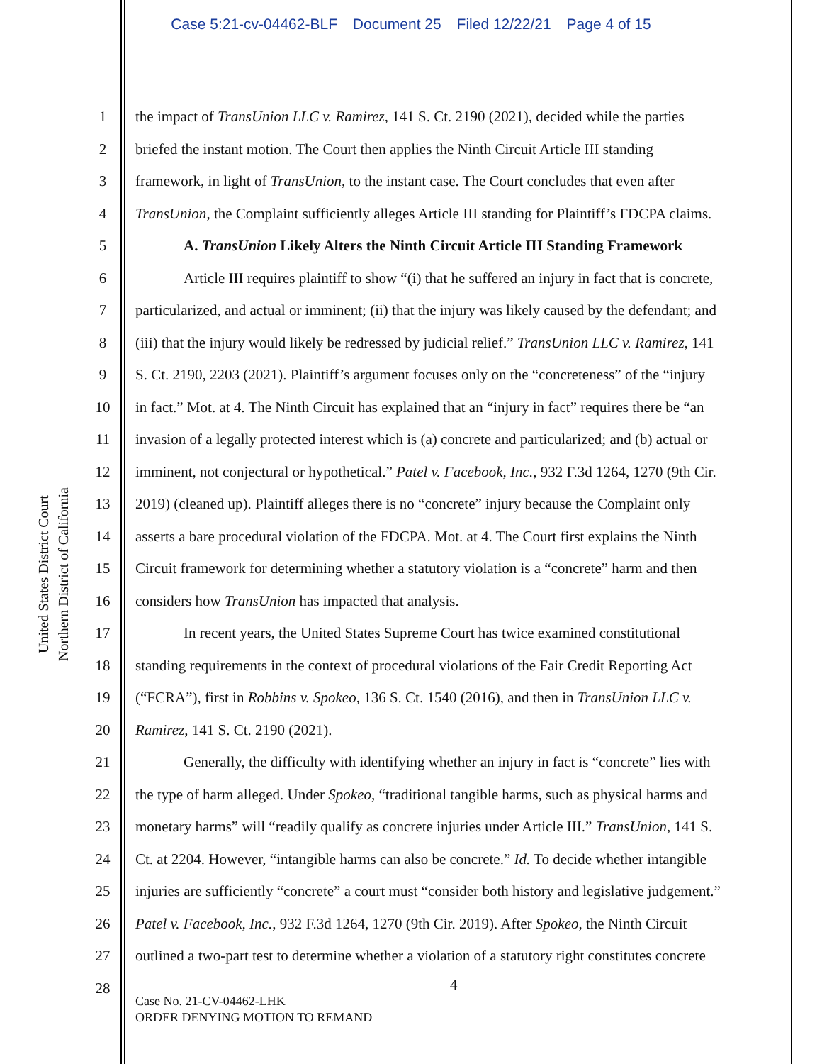Case 5:21-cv-04462-BLF Document 25 Filed 12/22/21 Page 4 of 15
United States District Court
Northern District of California
1 the impact of TransUnion LLC v. Ramirez, 141 S. Ct. 2190 (2021), decided while the parties
2 briefed the instant motion. The Court then applies the Ninth Circuit Article III standing
3 framework, in light of TransUnion, to the instant case. The Court concludes that even after
4 TransUnion, the Complaint sufficiently alleges Article III standing for Plaintiff’s FDCPA claims.
5 A. TransUnion Likely Alters the Ninth Circuit Article III Standing Framework
6 Article III requires plaintiff to show “(i) that he suffered an injury in fact that is concrete,
7 particularized, and actual or imminent; (ii) that the injury was likely caused by the defendant; and
8 (iii) that the injury would likely be redressed by judicial relief.” TransUnion LLC v. Ramirez, 141
9 S. Ct. 2190, 2203 (2021). Plaintiff’s argument focuses only on the “concreteness” of the “injury
10 in fact.” Mot. at 4. The Ninth Circuit has explained that an “injury in fact” requires there be “an
11 invasion of a legally protected interest which is (a) concrete and particularized; and (b) actual or
12 imminent, not conjectural or hypothetical.” Patel v. Facebook, Inc., 932 F.3d 1264, 1270 (9th Cir.
13 2019) (cleaned up). Plaintiff alleges there is no “concrete” injury because the Complaint only
14 asserts a bare procedural violation of the FDCPA. Mot. at 4. The Court first explains the Ninth
15 Circuit framework for determining whether a statutory violation is a “concrete” harm and then
16 considers how TransUnion has impacted that analysis.
17 In recent years, the United States Supreme Court has twice examined constitutional
18 standing requirements in the context of procedural violations of the Fair Credit Reporting Act
19 (“FCRA”), first in Robbins v. Spokeo, 136 S. Ct. 1540 (2016), and then in TransUnion LLC v.
20 Ramirez, 141 S. Ct. 2190 (2021).
21 Generally, the difficulty with identifying whether an injury in fact is “concrete” lies with
22 the type of harm alleged. Under Spokeo, “traditional tangible harms, such as physical harms and
23 monetary harms” will “readily qualify as concrete injuries under Article III.” TransUnion, 141 S.
24 Ct. at 2204. However, “intangible harms can also be concrete.” Id. To decide whether intangible
25 injuries are sufficiently “concrete” a court must “consider both history and legislative judgement.”
26 Patel v. Facebook, Inc., 932 F.3d 1264, 1270 (9th Cir. 2019). After Spokeo, the Ninth Circuit
27 outlined a two-part test to determine whether a violation of a statutory right constitutes concrete
28
4
Case No. 21-CV-04462-LHK
ORDER DENYING MOTION TO REMAND